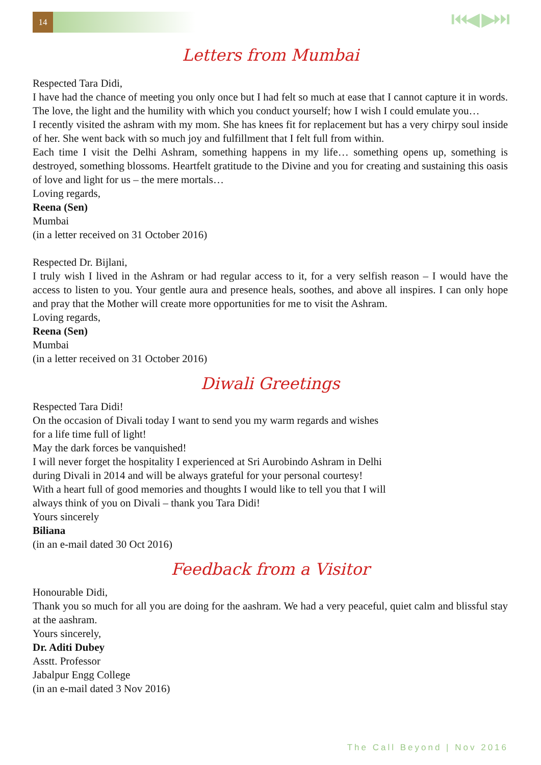14 ⏮◀ ▶⏭
Letters from Mumbai
Respected Tara Didi,
I have had the chance of meeting you only once but I had felt so much at ease that I cannot capture it in words. The love, the light and the humility with which you conduct yourself; how I wish I could emulate you…
I recently visited the ashram with my mom. She has knees fit for replacement but has a very chirpy soul inside of her. She went back with so much joy and fulfillment that I felt full from within.
Each time I visit the Delhi Ashram, something happens in my life… something opens up, something is destroyed, something blossoms. Heartfelt gratitude to the Divine and you for creating and sustaining this oasis of love and light for us – the mere mortals…
Loving regards,
Reena (Sen)
Mumbai
(in a letter received on 31 October 2016)
Respected Dr. Bijlani,
I truly wish I lived in the Ashram or had regular access to it, for a very selfish reason – I would have the access to listen to you. Your gentle aura and presence heals, soothes, and above all inspires. I can only hope and pray that the Mother will create more opportunities for me to visit the Ashram.
Loving regards,
Reena (Sen)
Mumbai
(in a letter received on 31 October 2016)
Diwali Greetings
Respected Tara Didi!
On the occasion of Divali today I want to send you my warm regards and wishes for a life time full of light!
May the dark forces be vanquished!
I will never forget the hospitality I experienced at Sri Aurobindo Ashram in Delhi during Divali in 2014 and will be always grateful for your personal courtesy!
With a heart full of good memories and thoughts I would like to tell you that I will always think of you on Divali – thank you Tara Didi!
Yours sincerely
Biliana
(in an e-mail dated 30 Oct 2016)
Feedback from a Visitor
Honourable Didi,
Thank you so much for all you are doing for the aashram. We had a very peaceful, quiet calm and blissful stay at the aashram.
Yours sincerely,
Dr. Aditi Dubey
Asstt. Professor
Jabalpur Engg College
(in an e-mail dated 3 Nov 2016)
The Call Beyond | Nov 2016